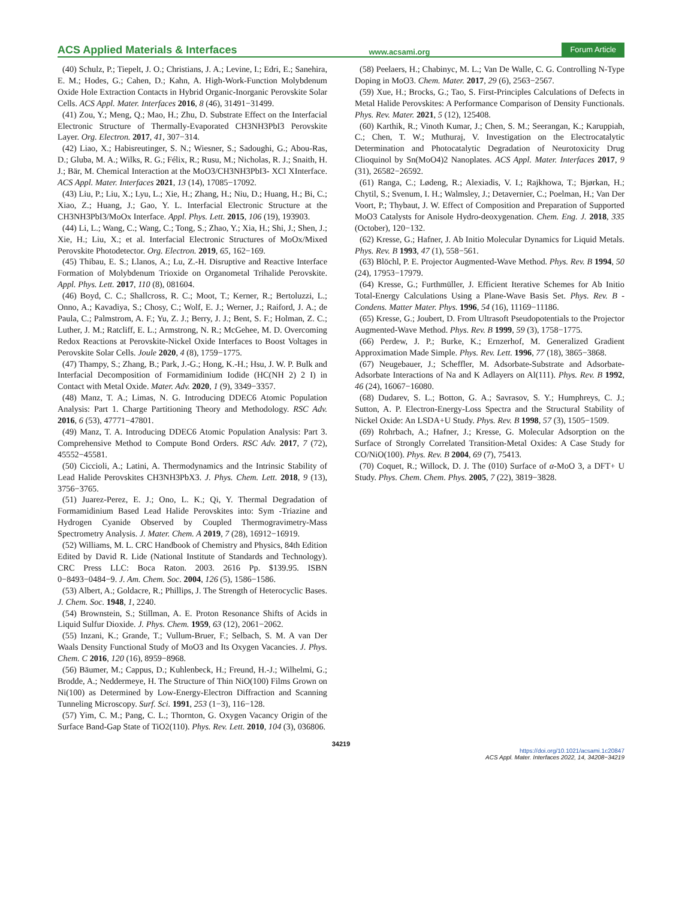ACS Applied Materials & Interfaces www.acsami.org Forum Article
(40) Schulz, P.; Tiepelt, J. O.; Christians, J. A.; Levine, I.; Edri, E.; Sanehira, E. M.; Hodes, G.; Cahen, D.; Kahn, A. High-Work-Function Molybdenum Oxide Hole Extraction Contacts in Hybrid Organic-Inorganic Perovskite Solar Cells. ACS Appl. Mater. Interfaces 2016, 8 (46), 31491−31499.
(41) Zou, Y.; Meng, Q.; Mao, H.; Zhu, D. Substrate Effect on the Interfacial Electronic Structure of Thermally-Evaporated CH3NH3PbI3 Perovskite Layer. Org. Electron. 2017, 41, 307−314.
(42) Liao, X.; Habisreutinger, S. N.; Wiesner, S.; Sadoughi, G.; Abou-Ras, D.; Gluba, M. A.; Wilks, R. G.; Félix, R.; Rusu, M.; Nicholas, R. J.; Snaith, H. J.; Bär, M. Chemical Interaction at the MoO3/CH3NH3PbI3- XCl XInterface. ACS Appl. Mater. Interfaces 2021, 13 (14), 17085−17092.
(43) Liu, P.; Liu, X.; Lyu, L.; Xie, H.; Zhang, H.; Niu, D.; Huang, H.; Bi, C.; Xiao, Z.; Huang, J.; Gao, Y. L. Interfacial Electronic Structure at the CH3NH3PbI3/MoOx Interface. Appl. Phys. Lett. 2015, 106 (19), 193903.
(44) Li, L.; Wang, C.; Wang, C.; Tong, S.; Zhao, Y.; Xia, H.; Shi, J.; Shen, J.; Xie, H.; Liu, X.; et al. Interfacial Electronic Structures of MoOx/Mixed Perovskite Photodetector. Org. Electron. 2019, 65, 162−169.
(45) Thibau, E. S.; Llanos, A.; Lu, Z.-H. Disruptive and Reactive Interface Formation of Molybdenum Trioxide on Organometal Trihalide Perovskite. Appl. Phys. Lett. 2017, 110 (8), 081604.
(46) Boyd, C. C.; Shallcross, R. C.; Moot, T.; Kerner, R.; Bertoluzzi, L.; Onno, A.; Kavadiya, S.; Chosy, C.; Wolf, E. J.; Werner, J.; Raiford, J. A.; de Paula, C.; Palmstrom, A. F.; Yu, Z. J.; Berry, J. J.; Bent, S. F.; Holman, Z. C.; Luther, J. M.; Ratcliff, E. L.; Armstrong, N. R.; McGehee, M. D. Overcoming Redox Reactions at Perovskite-Nickel Oxide Interfaces to Boost Voltages in Perovskite Solar Cells. Joule 2020, 4 (8), 1759−1775.
(47) Thampy, S.; Zhang, B.; Park, J.-G.; Hong, K.-H.; Hsu, J. W. P. Bulk and Interfacial Decomposition of Formamidinium Iodide (HC(NH 2) 2 I) in Contact with Metal Oxide. Mater. Adv. 2020, 1 (9), 3349−3357.
(48) Manz, T. A.; Limas, N. G. Introducing DDEC6 Atomic Population Analysis: Part 1. Charge Partitioning Theory and Methodology. RSC Adv. 2016, 6 (53), 47771−47801.
(49) Manz, T. A. Introducing DDEC6 Atomic Population Analysis: Part 3. Comprehensive Method to Compute Bond Orders. RSC Adv. 2017, 7 (72), 45552−45581.
(50) Ciccioli, A.; Latini, A. Thermodynamics and the Intrinsic Stability of Lead Halide Perovskites CH3NH3PbX3. J. Phys. Chem. Lett. 2018, 9 (13), 3756−3765.
(51) Juarez-Perez, E. J.; Ono, L. K.; Qi, Y. Thermal Degradation of Formamidinium Based Lead Halide Perovskites into: Sym -Triazine and Hydrogen Cyanide Observed by Coupled Thermogravimetry-Mass Spectrometry Analysis. J. Mater. Chem. A 2019, 7 (28), 16912−16919.
(52) Williams, M. L. CRC Handbook of Chemistry and Physics, 84th Edition Edited by David R. Lide (National Institute of Standards and Technology). CRC Press LLC: Boca Raton. 2003. 2616 Pp. $139.95. ISBN 0−8493−0484−9. J. Am. Chem. Soc. 2004, 126 (5), 1586−1586.
(53) Albert, A.; Goldacre, R.; Phillips, J. The Strength of Heterocyclic Bases. J. Chem. Soc. 1948, 1, 2240.
(54) Brownstein, S.; Stillman, A. E. Proton Resonance Shifts of Acids in Liquid Sulfur Dioxide. J. Phys. Chem. 1959, 63 (12), 2061−2062.
(55) Inzani, K.; Grande, T.; Vullum-Bruer, F.; Selbach, S. M. A van Der Waals Density Functional Study of MoO3 and Its Oxygen Vacancies. J. Phys. Chem. C 2016, 120 (16), 8959−8968.
(56) Bäumer, M.; Cappus, D.; Kuhlenbeck, H.; Freund, H.-J.; Wilhelmi, G.; Brodde, A.; Neddermeye, H. The Structure of Thin NiO(100) Films Grown on Ni(100) as Determined by Low-Energy-Electron Diffraction and Scanning Tunneling Microscopy. Surf. Sci. 1991, 253 (1−3), 116−128.
(57) Yim, C. M.; Pang, C. L.; Thornton, G. Oxygen Vacancy Origin of the Surface Band-Gap State of TiO2(110). Phys. Rev. Lett. 2010, 104 (3), 036806.
(58) Peelaers, H.; Chabinyc, M. L.; Van De Walle, C. G. Controlling N-Type Doping in MoO3. Chem. Mater. 2017, 29 (6), 2563−2567.
(59) Xue, H.; Brocks, G.; Tao, S. First-Principles Calculations of Defects in Metal Halide Perovskites: A Performance Comparison of Density Functionals. Phys. Rev. Mater. 2021, 5 (12), 125408.
(60) Karthik, R.; Vinoth Kumar, J.; Chen, S. M.; Seerangan, K.; Karuppiah, C.; Chen, T. W.; Muthuraj, V. Investigation on the Electrocatalytic Determination and Photocatalytic Degradation of Neurotoxicity Drug Clioquinol by Sn(MoO4)2 Nanoplates. ACS Appl. Mater. Interfaces 2017, 9 (31), 26582−26592.
(61) Ranga, C.; Lødeng, R.; Alexiadis, V. I.; Rajkhowa, T.; Bjørkan, H.; Chytil, S.; Svenum, I. H.; Walmsley, J.; Detavernier, C.; Poelman, H.; Van Der Voort, P.; Thybaut, J. W. Effect of Composition and Preparation of Supported MoO3 Catalysts for Anisole Hydro-deoxygenation. Chem. Eng. J. 2018, 335 (October), 120−132.
(62) Kresse, G.; Hafner, J. Ab Initio Molecular Dynamics for Liquid Metals. Phys. Rev. B 1993, 47 (1), 558−561.
(63) Blöchl, P. E. Projector Augmented-Wave Method. Phys. Rev. B 1994, 50 (24), 17953−17979.
(64) Kresse, G.; Furthmüller, J. Efficient Iterative Schemes for Ab Initio Total-Energy Calculations Using a Plane-Wave Basis Set. Phys. Rev. B - Condens. Matter Mater. Phys. 1996, 54 (16), 11169−11186.
(65) Kresse, G.; Joubert, D. From Ultrasoft Pseudopotentials to the Projector Augmented-Wave Method. Phys. Rev. B 1999, 59 (3), 1758−1775.
(66) Perdew, J. P.; Burke, K.; Ernzerhof, M. Generalized Gradient Approximation Made Simple. Phys. Rev. Lett. 1996, 77 (18), 3865−3868.
(67) Neugebauer, J.; Scheffler, M. Adsorbate-Substrate and Adsorbate-Adsorbate Interactions of Na and K Adlayers on Al(111). Phys. Rev. B 1992, 46 (24), 16067−16080.
(68) Dudarev, S. L.; Botton, G. A.; Savrasov, S. Y.; Humphreys, C. J.; Sutton, A. P. Electron-Energy-Loss Spectra and the Structural Stability of Nickel Oxide: An LSDA+U Study. Phys. Rev. B 1998, 57 (3), 1505−1509.
(69) Rohrbach, A.; Hafner, J.; Kresse, G. Molecular Adsorption on the Surface of Strongly Correlated Transition-Metal Oxides: A Case Study for CO/NiO(100). Phys. Rev. B 2004, 69 (7), 75413.
(70) Coquet, R.; Willock, D. J. The (010) Surface of α-MoO 3, a DFT+ U Study. Phys. Chem. Chem. Phys. 2005, 7 (22), 3819−3828.
34219
https://doi.org/10.1021/acsami.1c20847
ACS Appl. Mater. Interfaces 2022, 14, 34208−34219